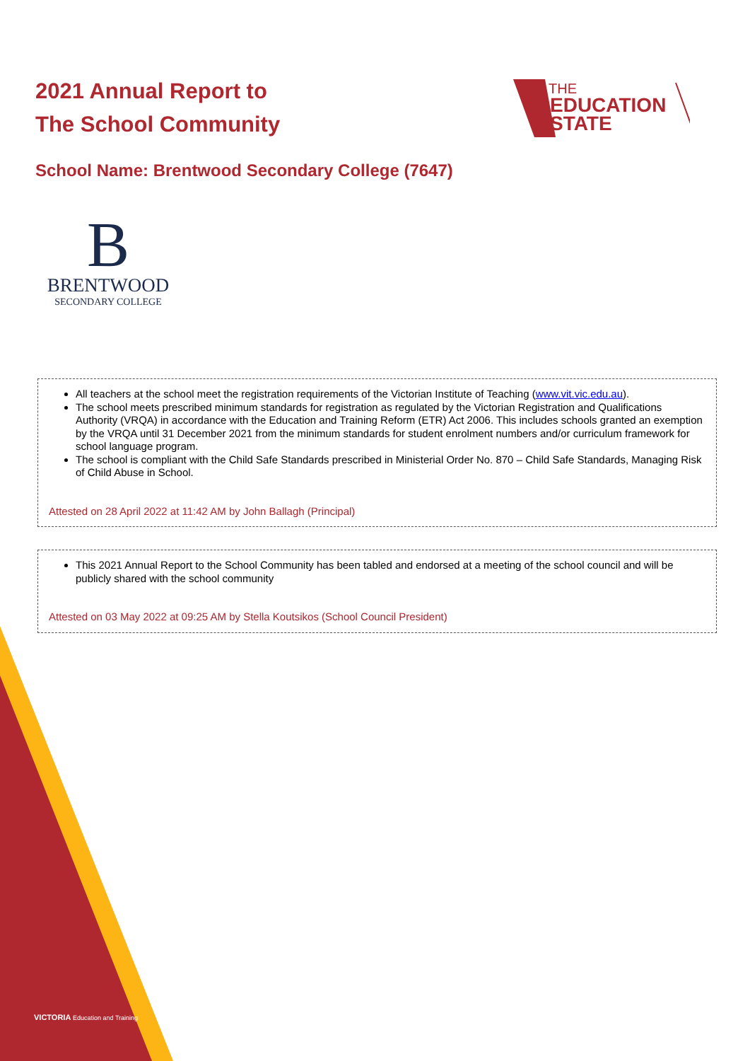2021 Annual Report to
The School Community
THE
EDUCATION
STATE
School Name: Brentwood Secondary College (7647)
B
BRENTWOOD
SECONDARY COLLEGE
All teachers at the school meet the registration requirements of the Victorian Institute of Teaching (www.vit.vic.edu.au).
The school meets prescribed minimum standards for registration as regulated by the Victorian Registration and Qualifications Authority (VRQA) in accordance with the Education and Training Reform (ETR) Act 2006. This includes schools granted an exemption by the VRQA until 31 December 2021 from the minimum standards for student enrolment numbers and/or curriculum framework for school language program.
The school is compliant with the Child Safe Standards prescribed in Ministerial Order No. 870 – Child Safe Standards, Managing Risk of Child Abuse in School.
Attested on 28 April 2022 at 11:42 AM by John Ballagh (Principal)
This 2021 Annual Report to the School Community has been tabled and endorsed at a meeting of the school council and will be publicly shared with the school community
Attested on 03 May 2022 at 09:25 AM by Stella Koutsikos (School Council President)
VICTORIA Education and Training